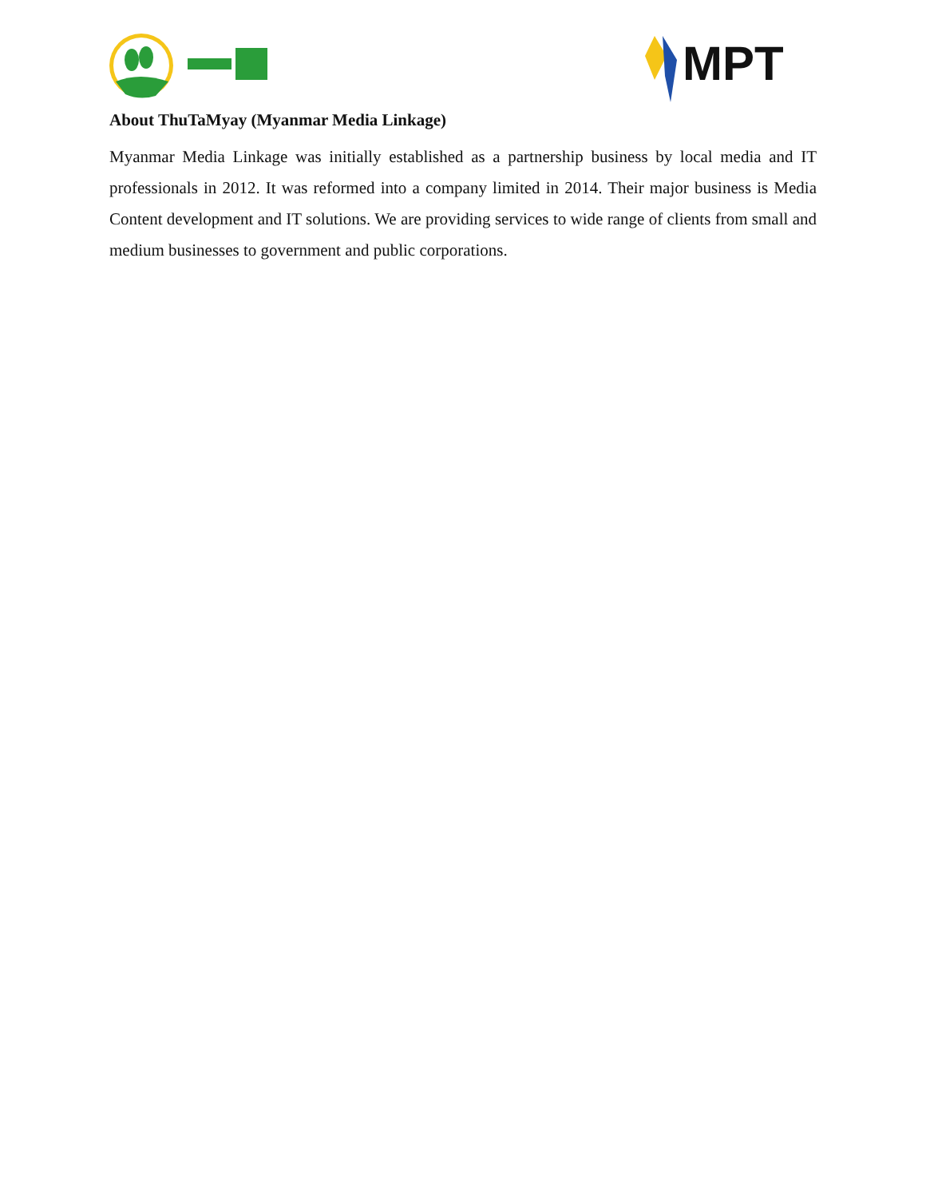MPT
About ThuTaMyay (Myanmar Media Linkage)
Myanmar Media Linkage was initially established as a partnership business by local media and IT professionals in 2012. It was reformed into a company limited in 2014. Their major business is Media Content development and IT solutions. We are providing services to wide range of clients from small and medium businesses to government and public corporations.